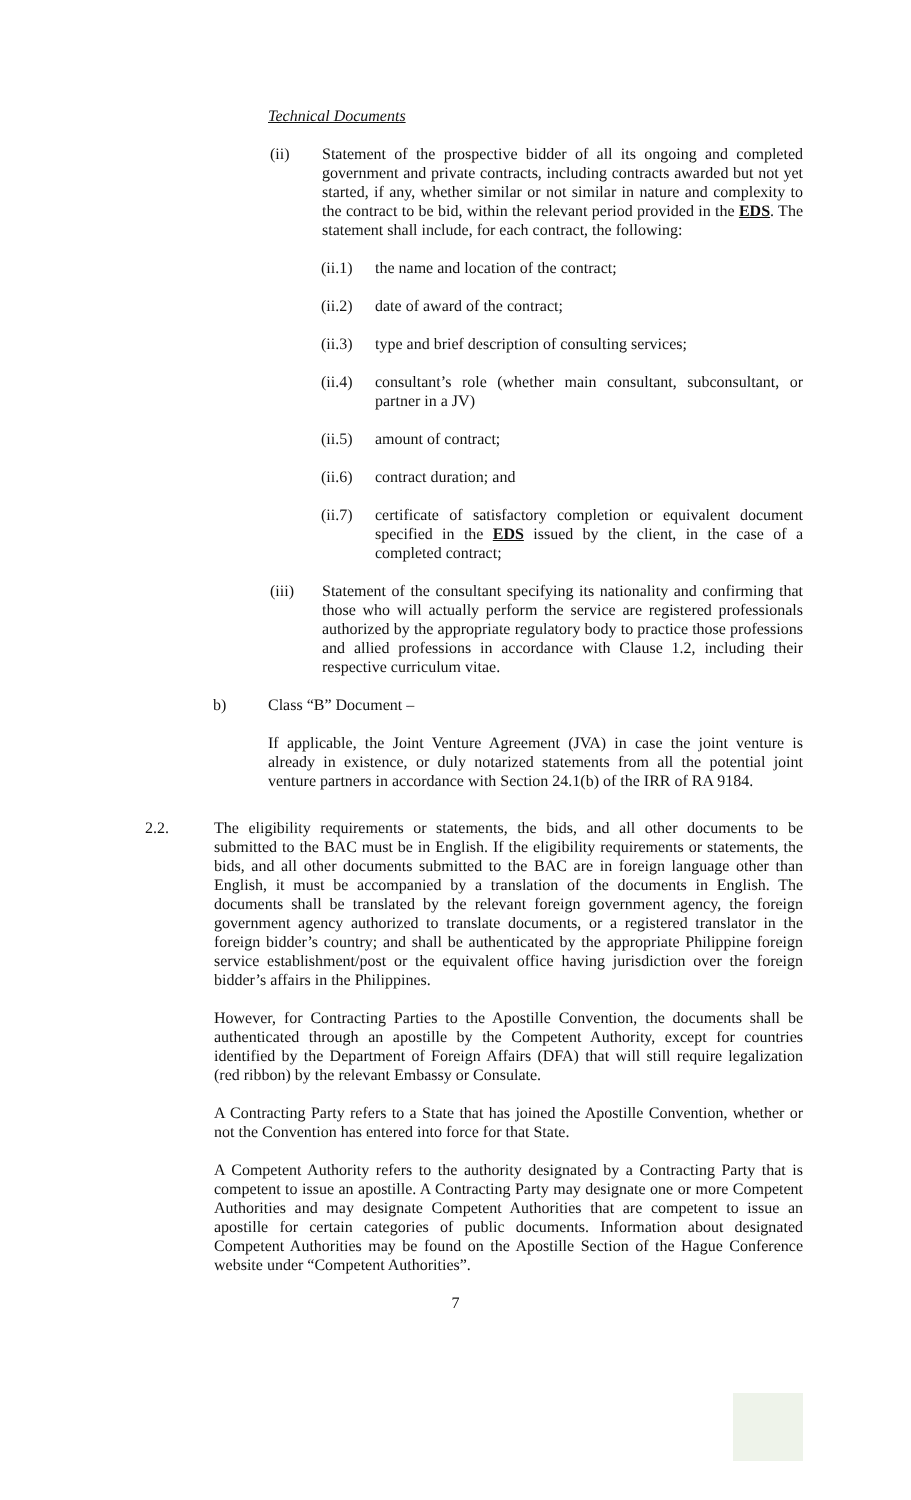Technical Documents
(ii) Statement of the prospective bidder of all its ongoing and completed government and private contracts, including contracts awarded but not yet started, if any, whether similar or not similar in nature and complexity to the contract to be bid, within the relevant period provided in the EDS. The statement shall include, for each contract, the following:
(ii.1)
the name and location of the contract;
(ii.2)
date of award of the contract;
(ii.3)
type and brief description of consulting services;
(ii.4)
consultant’s role (whether main consultant, subconsultant, or partner in a JV)
(ii.5)
amount of contract;
(ii.6)
contract duration; and
(ii.7)
certificate of satisfactory completion or equivalent document specified in the EDS issued by the client, in the case of a completed contract;
(iii) Statement of the consultant specifying its nationality and confirming that those who will actually perform the service are registered professionals authorized by the appropriate regulatory body to practice those professions and allied professions in accordance with Clause 1.2, including their respective curriculum vitae.
b) Class “B” Document –
If applicable, the Joint Venture Agreement (JVA) in case the joint venture is already in existence, or duly notarized statements from all the potential joint venture partners in accordance with Section 24.1(b) of the IRR of RA 9184.
2.2. The eligibility requirements or statements, the bids, and all other documents to be submitted to the BAC must be in English. If the eligibility requirements or statements, the bids, and all other documents submitted to the BAC are in foreign language other than English, it must be accompanied by a translation of the documents in English. The documents shall be translated by the relevant foreign government agency, the foreign government agency authorized to translate documents, or a registered translator in the foreign bidder’s country; and shall be authenticated by the appropriate Philippine foreign service establishment/post or the equivalent office having jurisdiction over the foreign bidder’s affairs in the Philippines.
However, for Contracting Parties to the Apostille Convention, the documents shall be authenticated through an apostille by the Competent Authority, except for countries identified by the Department of Foreign Affairs (DFA) that will still require legalization (red ribbon) by the relevant Embassy or Consulate.
A Contracting Party refers to a State that has joined the Apostille Convention, whether or not the Convention has entered into force for that State.
A Competent Authority refers to the authority designated by a Contracting Party that is competent to issue an apostille. A Contracting Party may designate one or more Competent Authorities and may designate Competent Authorities that are competent to issue an apostille for certain categories of public documents. Information about designated Competent Authorities may be found on the Apostille Section of the Hague Conference website under “Competent Authorities”.
7